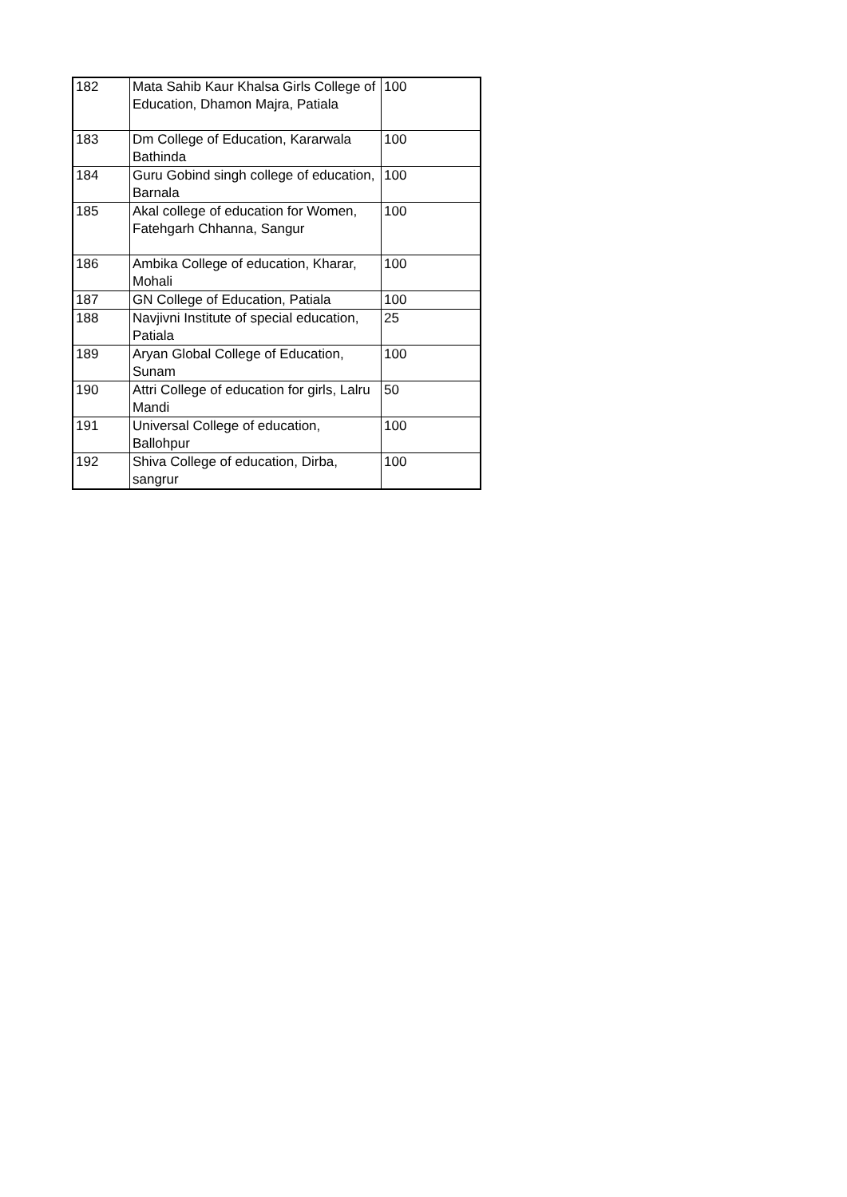| 182 | Mata Sahib Kaur Khalsa Girls College of Education, Dhamon Majra, Patiala | 100 |
| 183 | Dm College of Education, Kararwala Bathinda | 100 |
| 184 | Guru Gobind singh college of education, Barnala | 100 |
| 185 | Akal college of education for Women, Fatehgarh Chhanna, Sangur | 100 |
| 186 | Ambika College of education, Kharar, Mohali | 100 |
| 187 | GN College of Education, Patiala | 100 |
| 188 | Navjivni Institute of special education, Patiala | 25 |
| 189 | Aryan Global College of Education, Sunam | 100 |
| 190 | Attri College of education for girls, Lalru Mandi | 50 |
| 191 | Universal College of education, Ballohpur | 100 |
| 192 | Shiva College of education, Dirba, sangrur | 100 |